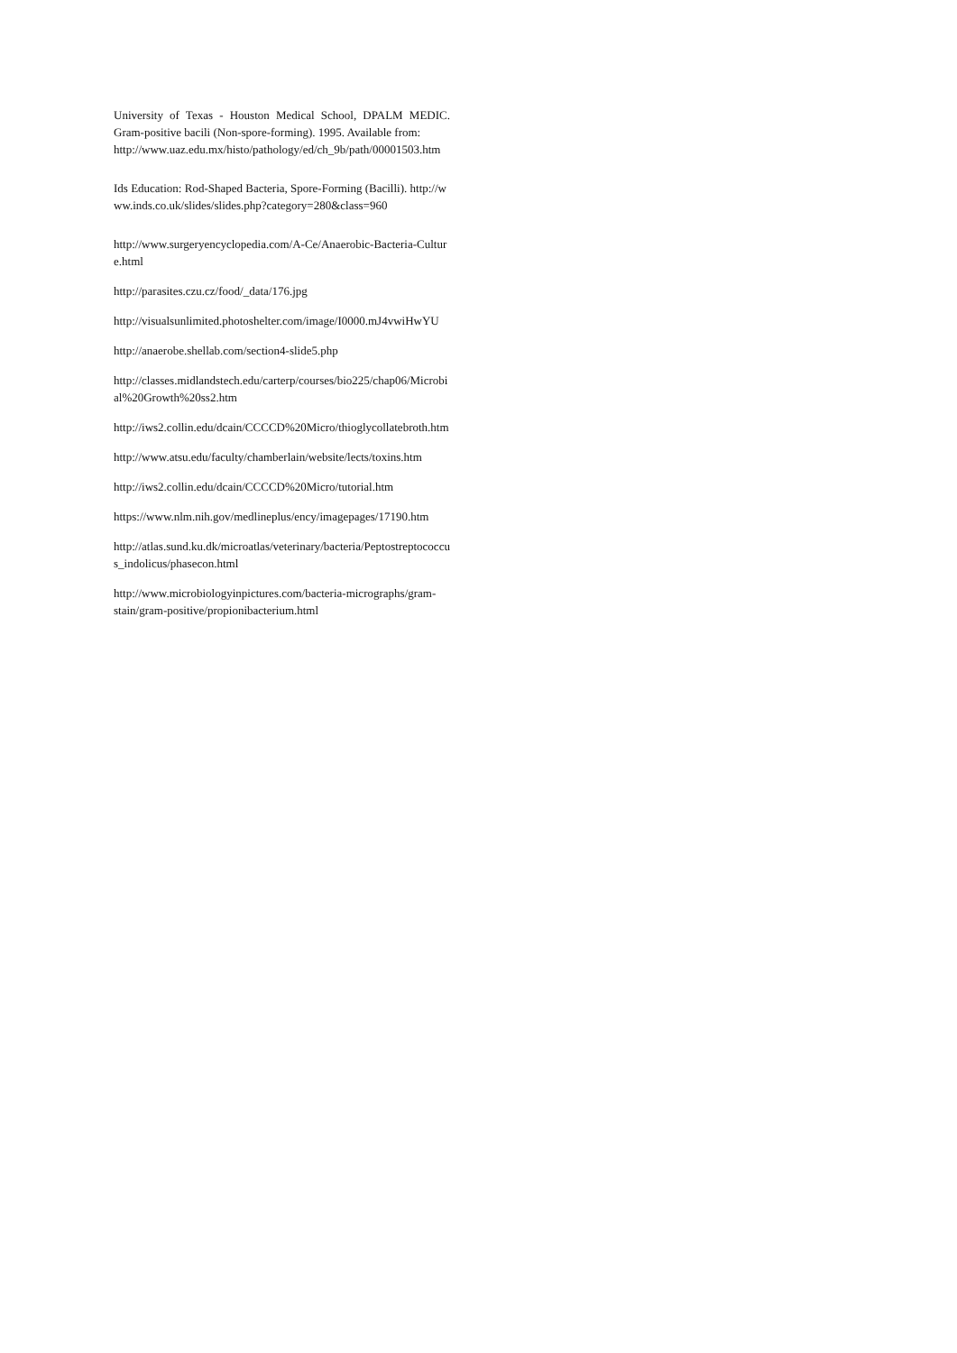University of Texas - Houston Medical School, DPALM MEDIC. Gram-positive bacili (Non-spore-forming). 1995. Available from:
http://www.uaz.edu.mx/histo/pathology/ed/ch_9b/path/00001503.htm
Ids Education: Rod-Shaped Bacteria, Spore-Forming (Bacilli). http://www.inds.co.uk/slides/slides.php?category=280&class=960
http://www.surgeryencyclopedia.com/A-Ce/Anaerobic-Bacteria-Culture.html
http://parasites.czu.cz/food/_data/176.jpg
http://visualsunlimited.photoshelter.com/image/I0000.mJ4vwiHwYU
http://anaerobe.shellab.com/section4-slide5.php
http://classes.midlandstech.edu/carterp/courses/bio225/chap06/Microbial%20Growth%20ss2.htm
http://iws2.collin.edu/dcain/CCCCD%20Micro/thioglycollatebroth.htm
http://www.atsu.edu/faculty/chamberlain/website/lects/toxins.htm
http://iws2.collin.edu/dcain/CCCCD%20Micro/tutorial.htm
https://www.nlm.nih.gov/medlineplus/ency/imagepages/17190.htm
http://atlas.sund.ku.dk/microatlas/veterinary/bacteria/Peptostreptococcus_indolicus/phasecon.html
http://www.microbiologyinpictures.com/bacteria-micrographs/gram-stain/gram-positive/propionibacterium.html